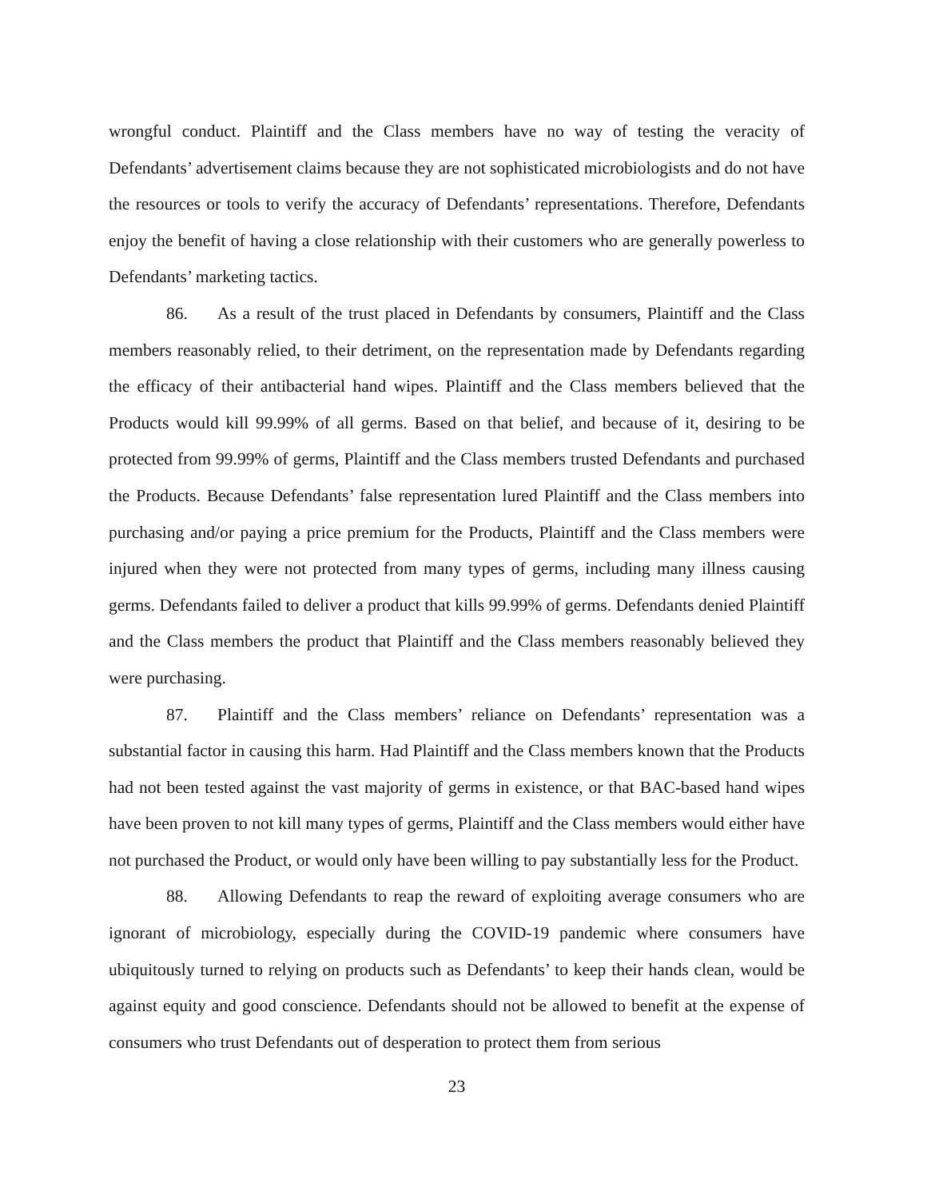wrongful conduct. Plaintiff and the Class members have no way of testing the veracity of Defendants’ advertisement claims because they are not sophisticated microbiologists and do not have the resources or tools to verify the accuracy of Defendants’ representations. Therefore, Defendants enjoy the benefit of having a close relationship with their customers who are generally powerless to Defendants’ marketing tactics.
86. As a result of the trust placed in Defendants by consumers, Plaintiff and the Class members reasonably relied, to their detriment, on the representation made by Defendants regarding the efficacy of their antibacterial hand wipes. Plaintiff and the Class members believed that the Products would kill 99.99% of all germs. Based on that belief, and because of it, desiring to be protected from 99.99% of germs, Plaintiff and the Class members trusted Defendants and purchased the Products. Because Defendants’ false representation lured Plaintiff and the Class members into purchasing and/or paying a price premium for the Products, Plaintiff and the Class members were injured when they were not protected from many types of germs, including many illness causing germs. Defendants failed to deliver a product that kills 99.99% of germs. Defendants denied Plaintiff and the Class members the product that Plaintiff and the Class members reasonably believed they were purchasing.
87. Plaintiff and the Class members’ reliance on Defendants’ representation was a substantial factor in causing this harm. Had Plaintiff and the Class members known that the Products had not been tested against the vast majority of germs in existence, or that BAC-based hand wipes have been proven to not kill many types of germs, Plaintiff and the Class members would either have not purchased the Product, or would only have been willing to pay substantially less for the Product.
88. Allowing Defendants to reap the reward of exploiting average consumers who are ignorant of microbiology, especially during the COVID-19 pandemic where consumers have ubiquitously turned to relying on products such as Defendants’ to keep their hands clean, would be against equity and good conscience. Defendants should not be allowed to benefit at the expense of consumers who trust Defendants out of desperation to protect them from serious
23